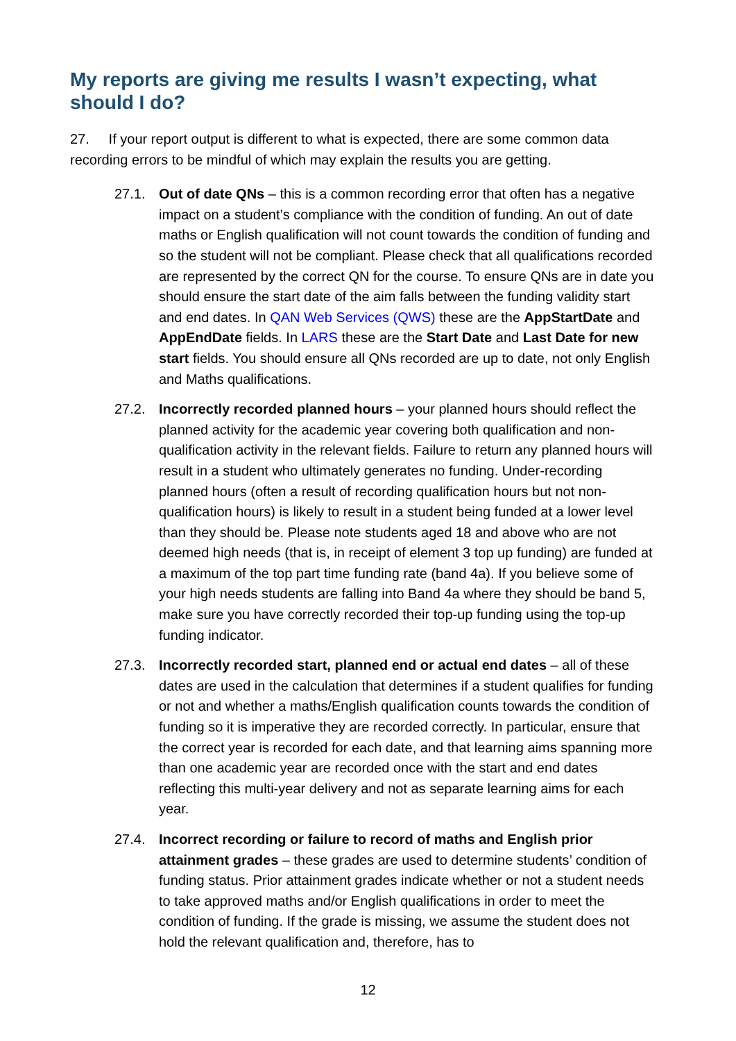My reports are giving me results I wasn’t expecting, what should I do?
27. If your report output is different to what is expected, there are some common data recording errors to be mindful of which may explain the results you are getting.
27.1. Out of date QNs – this is a common recording error that often has a negative impact on a student’s compliance with the condition of funding. An out of date maths or English qualification will not count towards the condition of funding and so the student will not be compliant. Please check that all qualifications recorded are represented by the correct QN for the course. To ensure QNs are in date you should ensure the start date of the aim falls between the funding validity start and end dates. In QAN Web Services (QWS) these are the AppStartDate and AppEndDate fields. In LARS these are the Start Date and Last Date for new start fields. You should ensure all QNs recorded are up to date, not only English and Maths qualifications.
27.2. Incorrectly recorded planned hours – your planned hours should reflect the planned activity for the academic year covering both qualification and non-qualification activity in the relevant fields. Failure to return any planned hours will result in a student who ultimately generates no funding. Under-recording planned hours (often a result of recording qualification hours but not non-qualification hours) is likely to result in a student being funded at a lower level than they should be. Please note students aged 18 and above who are not deemed high needs (that is, in receipt of element 3 top up funding) are funded at a maximum of the top part time funding rate (band 4a). If you believe some of your high needs students are falling into Band 4a where they should be band 5, make sure you have correctly recorded their top-up funding using the top-up funding indicator.
27.3. Incorrectly recorded start, planned end or actual end dates – all of these dates are used in the calculation that determines if a student qualifies for funding or not and whether a maths/English qualification counts towards the condition of funding so it is imperative they are recorded correctly. In particular, ensure that the correct year is recorded for each date, and that learning aims spanning more than one academic year are recorded once with the start and end dates reflecting this multi-year delivery and not as separate learning aims for each year.
27.4. Incorrect recording or failure to record of maths and English prior attainment grades – these grades are used to determine students’ condition of funding status. Prior attainment grades indicate whether or not a student needs to take approved maths and/or English qualifications in order to meet the condition of funding. If the grade is missing, we assume the student does not hold the relevant qualification and, therefore, has to
12